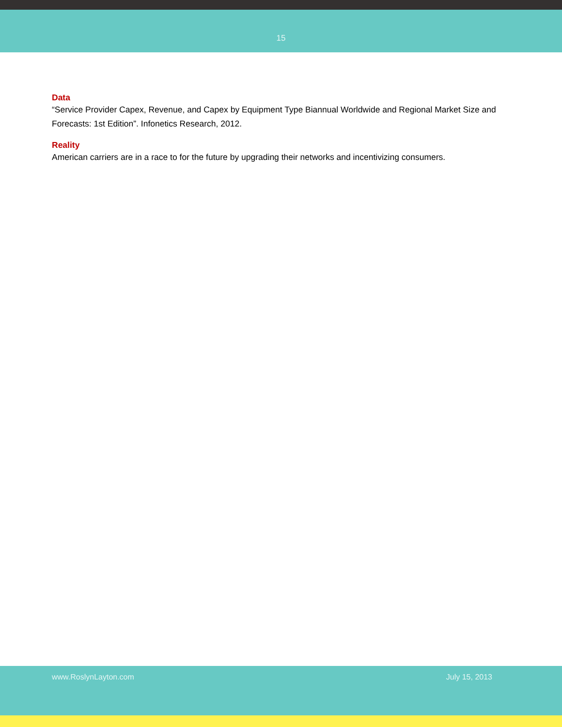15
Data
“Service Provider Capex, Revenue, and Capex by Equipment Type Biannual Worldwide and Regional Market Size and Forecasts: 1st Edition”. Infonetics Research, 2012.
Reality
American carriers are in a race to for the future by upgrading their networks and incentivizing consumers.
www.RoslynLayton.com July 15, 2013